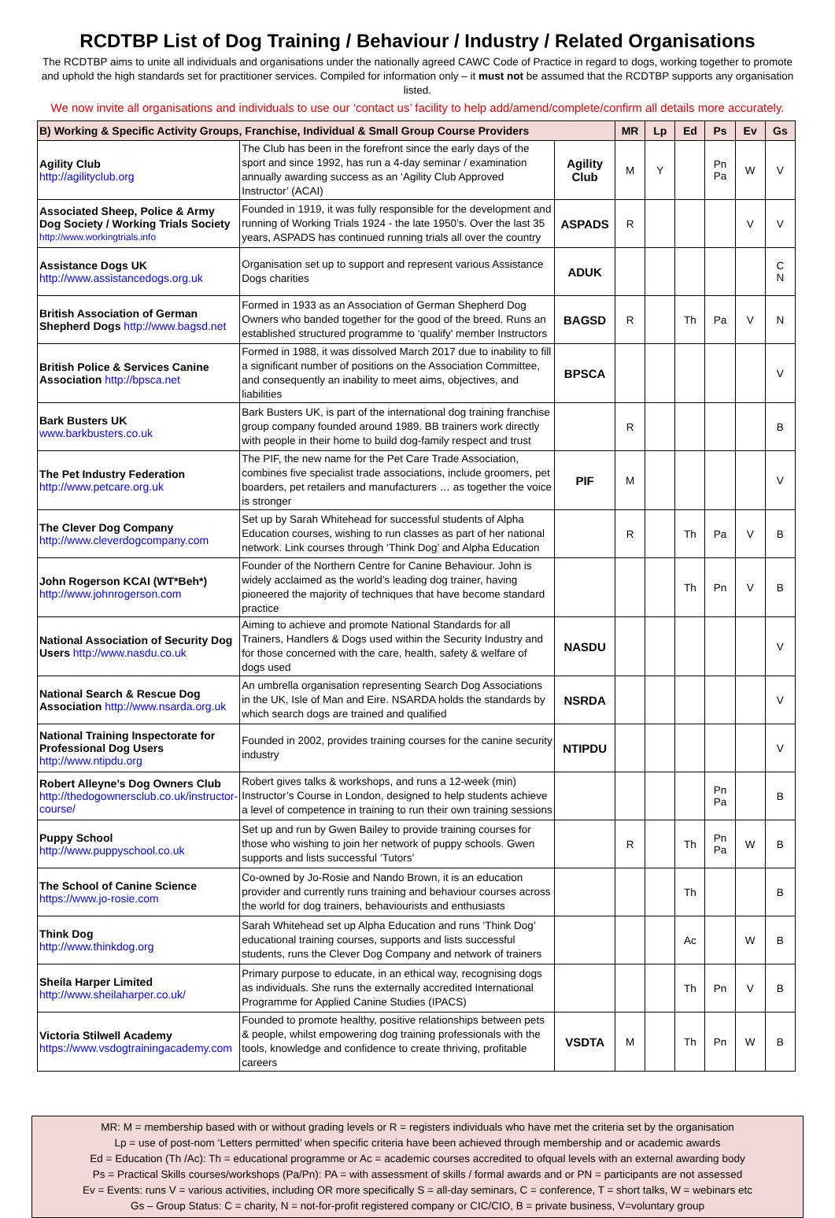RCDTBP List of Dog Training / Behaviour / Industry / Related Organisations
The RCDTBP aims to unite all individuals and organisations under the nationally agreed CAWC Code of Practice in regard to dogs, working together to promote and uphold the high standards set for practitioner services. Compiled for information only – it must not be assumed that the RCDTBP supports any organisation listed.
We now invite all organisations and individuals to use our ‘contact us’ facility to help add/amend/complete/confirm all details more accurately.
| B) Working & Specific Activity Groups, Franchise, Individual & Small Group Course Providers | | | MR | Lp | Ed | Ps | Ev | Gs |
| --- | --- | --- | --- | --- | --- | --- | --- | --- |
| Agility Club http://agilityclub.org | The Club has been in the forefront since the early days of the sport and since 1992, has run a 4-day seminar / examination annually awarding success as an ‘Agility Club Approved Instructor’ (ACAI) | Agility Club | M | Y | | Pn Pa | W | V |
| Associated Sheep, Police & Army Dog Society / Working Trials Society http://www.workingtrials.info | Founded in 1919, it was fully responsible for the development and running of Working Trials 1924 - the late 1950’s. Over the last 35 years, ASPADS has continued running trials all over the country | ASPADS | R | | | | V | V |
| Assistance Dogs UK http://www.assistancedogs.org.uk | Organisation set up to support and represent various Assistance Dogs charities | ADUK | | | | | | C N |
| British Association of German Shepherd Dogs http://www.bagsd.net | Formed in 1933 as an Association of German Shepherd Dog Owners who banded together for the good of the breed. Runs an established structured programme to ‘qualify’ member Instructors | BAGSD | R | | Th | Pa | V | N |
| British Police & Services Canine Association http://bpsca.net | Formed in 1988, it was dissolved March 2017 due to inability to fill a significant number of positions on the Association Committee, and consequently an inability to meet aims, objectives, and liabilities | BPSCA | | | | | | V |
| Bark Busters UK www.barkbusters.co.uk | Bark Busters UK, is part of the international dog training franchise group company founded around 1989. BB trainers work directly with people in their home to build dog-family respect and trust | | R | | | | | B |
| The Pet Industry Federation http://www.petcare.org.uk | The PIF, the new name for the Pet Care Trade Association, combines five specialist trade associations, include groomers, pet boarders, pet retailers and manufacturers … as together the voice is stronger | PIF | M | | | | | V |
| The Clever Dog Company http://www.cleverdogcompany.com | Set up by Sarah Whitehead for successful students of Alpha Education courses, wishing to run classes as part of her national network. Link courses through ‘Think Dog’ and Alpha Education | | R | | Th | Pa | V | B |
| John Rogerson KCAI (WT*Beh*) http://www.johnrogerson.com | Founder of the Northern Centre for Canine Behaviour. John is widely acclaimed as the world’s leading dog trainer, having pioneered the majority of techniques that have become standard practice | | | | Th | Pn | V | B |
| National Association of Security Dog Users http://www.nasdu.co.uk | Aiming to achieve and promote National Standards for all Trainers, Handlers & Dogs used within the Security Industry and for those concerned with the care, health, safety & welfare of dogs used | NASDU | | | | | | V |
| National Search & Rescue Dog Association http://www.nsarda.org.uk | An umbrella organisation representing Search Dog Associations in the UK, Isle of Man and Eire. NSARDA holds the standards by which search dogs are trained and qualified | NSRDA | | | | | | V |
| National Training Inspectorate for Professional Dog Users http://www.ntipdu.org | Founded in 2002, provides training courses for the canine security industry | NTIPDU | | | | | | V |
| Robert Alleyne’s Dog Owners Club http://thedogownersclub.co.uk/instructor-course/ | Robert gives talks & workshops, and runs a 12-week (min) Instructor’s Course in London, designed to help students achieve a level of competence in training to run their own training sessions | | | | | Pn Pa | | B |
| Puppy School http://www.puppyschool.co.uk | Set up and run by Gwen Bailey to provide training courses for those who wishing to join her network of puppy schools. Gwen supports and lists successful ‘Tutors’ | | R | | Th | Pn Pa | W | B |
| The School of Canine Science https://www.jo-rosie.com | Co-owned by Jo-Rosie and Nando Brown, it is an education provider and currently runs training and behaviour courses across the world for dog trainers, behaviourists and enthusiasts | | | | Th | | | B |
| Think Dog http://www.thinkdog.org | Sarah Whitehead set up Alpha Education and runs ‘Think Dog’ educational training courses, supports and lists successful students, runs the Clever Dog Company and network of trainers | | | | Ac | | W | B |
| Sheila Harper Limited http://www.sheilaharper.co.uk/ | Primary purpose to educate, in an ethical way, recognising dogs as individuals. She runs the externally accredited International Programme for Applied Canine Studies (IPACS) | | | | Th | Pn | V | B |
| Victoria Stilwell Academy https://www.vsdogtrainingacademy.com | Founded to promote healthy, positive relationships between pets & people, whilst empowering dog training professionals with the tools, knowledge and confidence to create thriving, profitable careers | VSDTA | M | | Th | Pn | W | B |
MR: M = membership based with or without grading levels or R = registers individuals who have met the criteria set by the organisation
Lp = use of post-nom ‘Letters permitted’ when specific criteria have been achieved through membership and or academic awards
Ed = Education (Th /Ac): Th = educational programme or Ac = academic courses accredited to ofqual levels with an external awarding body
Ps = Practical Skills courses/workshops (Pa/Pn): PA = with assessment of skills / formal awards and or PN = participants are not assessed
Ev = Events: runs V = various activities, including OR more specifically S = all-day seminars, C = conference, T = short talks, W = webinars etc
Gs – Group Status: C = charity, N = not-for-profit registered company or CIC/CIO, B = private business, V=voluntary group